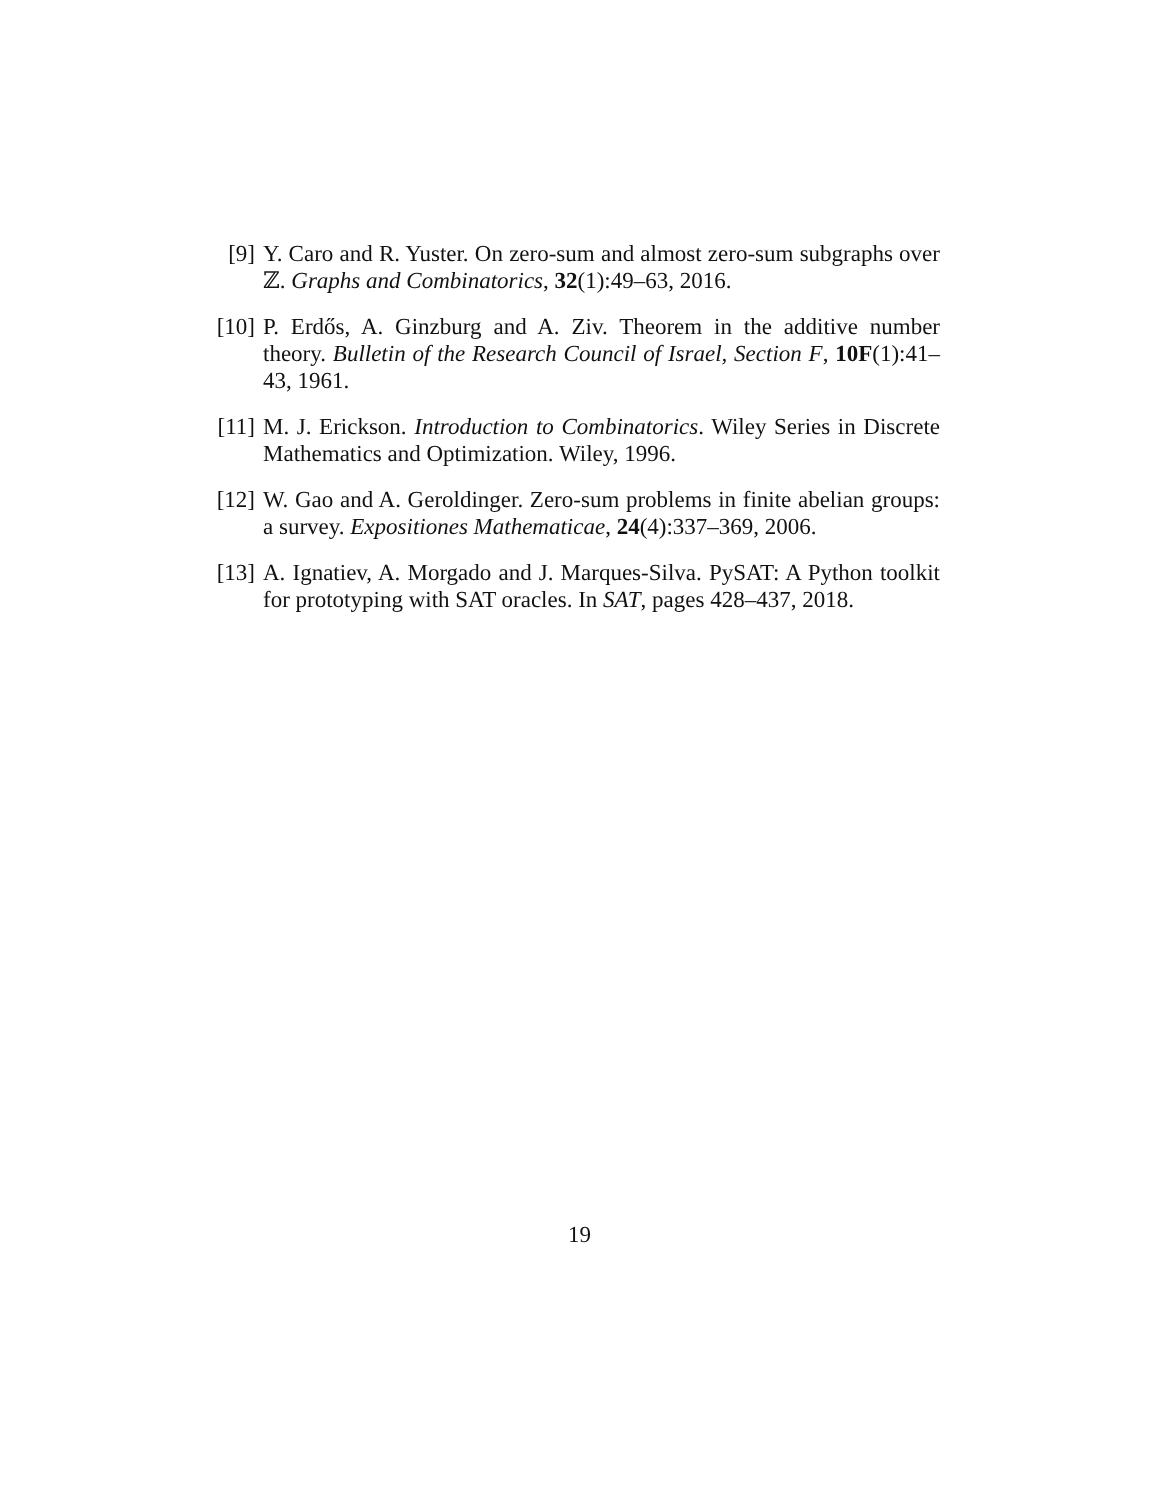[9] Y. Caro and R. Yuster. On zero-sum and almost zero-sum subgraphs over ℤ. Graphs and Combinatorics, 32(1):49–63, 2016.
[10]
P. Erdős, A. Ginzburg and A. Ziv. Theorem in the additive number theory. Bulletin of the Research Council of Israel, Section F, 10F(1):41–43, 1961.
[11]
M. J. Erickson. Introduction to Combinatorics. Wiley Series in Discrete Mathematics and Optimization. Wiley, 1996.
[12]
W. Gao and A. Geroldinger. Zero-sum problems in finite abelian groups: a survey. Expositiones Mathematicae, 24(4):337–369, 2006.
[13]
A. Ignatiev, A. Morgado and J. Marques-Silva. PySAT: A Python toolkit for prototyping with SAT oracles. In SAT, pages 428–437, 2018.
19